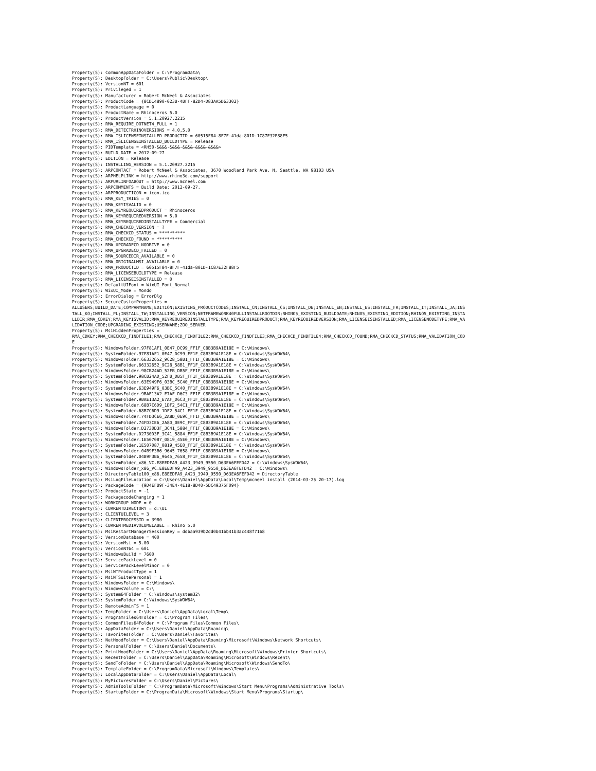Property(S): CommonAppDataFolder = C:\ProgramData\
Property(S): DesktopFolder = C:\Users\Public\Desktop\
Property(S): VersionNT = 601
Property(S): Privileged = 1
Property(S): Manufacturer = Robert McNeel & Associates
Property(S): ProductCode = {8CD14890-023B-4BFF-82D4-D83AA5D63302}
Property(S): ProductLanguage = 0
Property(S): ProductName = Rhinoceros 5.0
Property(S): ProductVersion = 5.1.20927.2215
Property(S): RMA_REQUIRE_DOTNET4_FULL = 1
Property(S): RMA_DETECTRHINOVERSIONS = 4.0,5.0
Property(S): RMA_ISLICENSEINSTALLED_PRODUCTID = 60515F84-8F7F-41da-801D-1C87E32F88F5
Property(S): RMA_ISLICENSEINSTALLED_BUILDTYPE = Release
Property(S): PIDTemplate = <RH50-&&&&-&&&&-&&&&-&&&&-&&&&>
Property(S): BUILD_DATE = 2012-09-27
Property(S): EDITION = Release
Property(S): INSTALLING_VERSION = 5.1.20927.2215
Property(S): ARPCONTACT = Robert McNeel & Associates, 3670 Woodland Park Ave. N, Seattle, WA 98103 USA
Property(S): ARPHELPLINK = http://www.rhino3d.com/support
Property(S): ARPURLINFOABOUT = http://www.mcneel.com
Property(S): ARPCOMMENTS = Build Date: 2012-09-27.
Property(S): ARPPRODUCTICON = icon.ico
Property(S): RMA_KEY_TRIES = 0
Property(S): RMA_KEYISVALID = 0
Property(S): RMA_KEYREQUIREDPRODUCT = Rhinoceros
Property(S): RMA_KEYREQUIREDVERSION = 5.0
Property(S): RMA_KEYREQUIREDINSTALLTYPE = Commercial
Property(S): RMA_CHECKCD_VERSION = ?
Property(S): RMA_CHECKCD_STATUS = **********
Property(S): RMA_CHECKCD_FOUND = **********
Property(S): RMA_UPGRADECD_NODRIVE = 0
Property(S): RMA_UPGRADECD_FAILED = 0
Property(S): RMA_SOURCEDIR_AVAILABLE = 0
Property(S): RMA_ORIGINALMSI_AVAILABLE = 0
Property(S): RMA_PRODUCTID = 60515F84-8F7F-41da-801D-1C87E32F88F5
Property(S): RMA_LICENSEBUILDTYPE = Release
Property(S): RMA_LICENSEISINSTALLED = 0
Property(S): DefaultUIFont = WixUI_Font_Normal
Property(S): WixUI_Mode = Mondo
Property(S): ErrorDialog = ErrorDlg
Property(S): SecureCustomProperties =
ALLUSERS;BUILD_DATE;COMPANYNAME;EDITION;EXISTING_PRODUCTCODES;INSTALL_CN;INSTALL_CS;INSTALL_DE;INSTALL_EN;INSTALL_ES;INSTALL_FR;INSTALL_IT;INSTALL_JA;INS
TALL_KO;INSTALL_PL;INSTALL_TW;INSTALLING_VERSION;NETFRAMEWORK40FULLINSTALLROOTDIR;RHINO5_EXISTING_BUILDDATE;RHINO5_EXISTING_EDITION;RHINO5_EXISTING_INSTA
LLDIR;RMA_CDKEY;RMA_KEYISVALID;RMA_KEYREQUIREDINSTALLTYPE;RMA_KEYREQUIREDPRODUCT;RMA_KEYREQUIREDVERSION;RMA_LICENSEISINSTALLED;RMA_LICENSENODETYPE;RMA_VA
LIDATION_CODE;UPGRADING_EXISTING;USERNAME;ZOO_SERVER
Property(S): MsiHiddenProperties =
RMA_CDKEY;RMA_CHECKCD_FINDFILE1;RMA_CHECKCD_FINDFILE2;RMA_CHECKCD_FINDFILE3;RMA_CHECKCD_FINDFILE4;RMA_CHECKCD_FOUND;RMA_CHECKCD_STATUS;RMA_VALIDATION_COD
E
Property(S): WindowsFolder.97F81AF1_0E47_DC99_FF1F_C8B3B9A1E18E = C:\Windows\
Property(S): SystemFolder.97F81AF1_0E47_DC99_FF1F_C8B3B9A1E18E = C:\Windows\SysWOW64\
Property(S): WindowsFolder.66332652_9C28_58B1_FF1F_C8B3B9A1E18E = C:\Windows\
Property(S): SystemFolder.66332652_9C28_58B1_FF1F_C8B3B9A1E18E = C:\Windows\SysWOW64\
Property(S): WindowsFolder.98CB24AD_52FB_DB5F_FF1F_C8B3B9A1E18E = C:\Windows\
Property(S): SystemFolder.98CB24AD_52FB_DB5F_FF1F_C8B3B9A1E18E = C:\Windows\SysWOW64\
Property(S): WindowsFolder.63E949F6_03BC_5C40_FF1F_C8B3B9A1E18E = C:\Windows\
Property(S): SystemFolder.63E949F6_03BC_5C40_FF1F_C8B3B9A1E18E = C:\Windows\SysWOW64\
Property(S): WindowsFolder.9BAE13A2_E7AF_D6C3_FF1F_C8B3B9A1E18E = C:\Windows\
Property(S): SystemFolder.9BAE13A2_E7AF_D6C3_FF1F_C8B3B9A1E18E = C:\Windows\SysWOW64\
Property(S): WindowsFolder.68B7C6D9_1DF2_54C1_FF1F_C8B3B9A1E18E = C:\Windows\
Property(S): SystemFolder.68B7C6D9_1DF2_54C1_FF1F_C8B3B9A1E18E = C:\Windows\SysWOW64\
Property(S): WindowsFolder.74FD3CE6_2A8D_0E9C_FF1F_C8B3B9A1E18E = C:\Windows\
Property(S): SystemFolder.74FD3CE6_2A8D_0E9C_FF1F_C8B3B9A1E18E = C:\Windows\SysWOW64\
Property(S): WindowsFolder.D2730D3F_3C41_5884_FF1F_C8B3B9A1E18E = C:\Windows\
Property(S): SystemFolder.D2730D3F_3C41_5884_FF1F_C8B3B9A1E18E = C:\Windows\SysWOW64\
Property(S): WindowsFolder.1E507087_0819_45E0_FF1F_C8B3B9A1E18E = C:\Windows\
Property(S): SystemFolder.1E507087_0819_45E0_FF1F_C8B3B9A1E18E = C:\Windows\SysWOW64\
Property(S): WindowsFolder.04B9F3B6_9645_7658_FF1F_C8B3B9A1E18E = C:\Windows\
Property(S): SystemFolder.04B9F3B6_9645_7658_FF1F_C8B3B9A1E18E = C:\Windows\SysWOW64\
Property(S): SystemFolder_x86_VC.E8EEDFA9_A423_3949_9550_D63EA6FEFD42 = C:\Windows\SysWOW64\
Property(S): WindowsFolder_x86_VC.E8EEDFA9_A423_3949_9550_D63EA6FEFD42 = C:\Windows\
Property(S): DirectoryTable100_x86.E8EEDFA9_A423_3949_9550_D63EA6FEFD42 = DirectoryTable
Property(S): MsiLogFileLocation = C:\Users\Daniel\AppData\Local\Temp\mcneel install (2014-03-25 20-17).log
Property(S): PackageCode = {9D4EFB9F-34E4-4E18-8D40-5DC49375F094}
Property(S): ProductState = -1
Property(S): PackagecodeChanging = 1
Property(S): WORKGROUP_NODE = 0
Property(S): CURRENTDIRECTORY = d:\UI
Property(S): CLIENTUILEVEL = 3
Property(S): CLIENTPROCESSID = 3980
Property(S): CURRENTMEDIAVOLUMELABEL = Rhino 5.0
Property(S): MsiRestartManagerSessionKey = ddbaa939b2dd0b41bb41b3ac448f7168
Property(S): VersionDatabase = 400
Property(S): VersionMsi = 5.00
Property(S): VersionNT64 = 601
Property(S): WindowsBuild = 7600
Property(S): ServicePackLevel = 0
Property(S): ServicePackLevelMinor = 0
Property(S): MsiNTProductType = 1
Property(S): MsiNTSuitePersonal = 1
Property(S): WindowsFolder = C:\Windows\
Property(S): WindowsVolume = C:\
Property(S): System64Folder = C:\Windows\system32\
Property(S): SystemFolder = C:\Windows\SysWOW64\
Property(S): RemoteAdminTS = 1
Property(S): TempFolder = C:\Users\Daniel\AppData\Local\Temp\
Property(S): ProgramFiles64Folder = C:\Program Files\
Property(S): CommonFiles64Folder = C:\Program Files\Common Files\
Property(S): AppDataFolder = C:\Users\Daniel\AppData\Roaming\
Property(S): FavoritesFolder = C:\Users\Daniel\Favorites\
Property(S): NetHoodFolder = C:\Users\Daniel\AppData\Roaming\Microsoft\Windows\Network Shortcuts\
Property(S): PersonalFolder = C:\Users\Daniel\Documents\
Property(S): PrintHoodFolder = C:\Users\Daniel\AppData\Roaming\Microsoft\Windows\Printer Shortcuts\
Property(S): RecentFolder = C:\Users\Daniel\AppData\Roaming\Microsoft\Windows\Recent\
Property(S): SendToFolder = C:\Users\Daniel\AppData\Roaming\Microsoft\Windows\SendTo\
Property(S): TemplateFolder = C:\ProgramData\Microsoft\Windows\Templates\
Property(S): LocalAppDataFolder = C:\Users\Daniel\AppData\Local\
Property(S): MyPicturesFolder = C:\Users\Daniel\Pictures\
Property(S): AdminToolsFolder = C:\ProgramData\Microsoft\Windows\Start Menu\Programs\Administrative Tools\
Property(S): StartupFolder = C:\ProgramData\Microsoft\Windows\Start Menu\Programs\Startup\